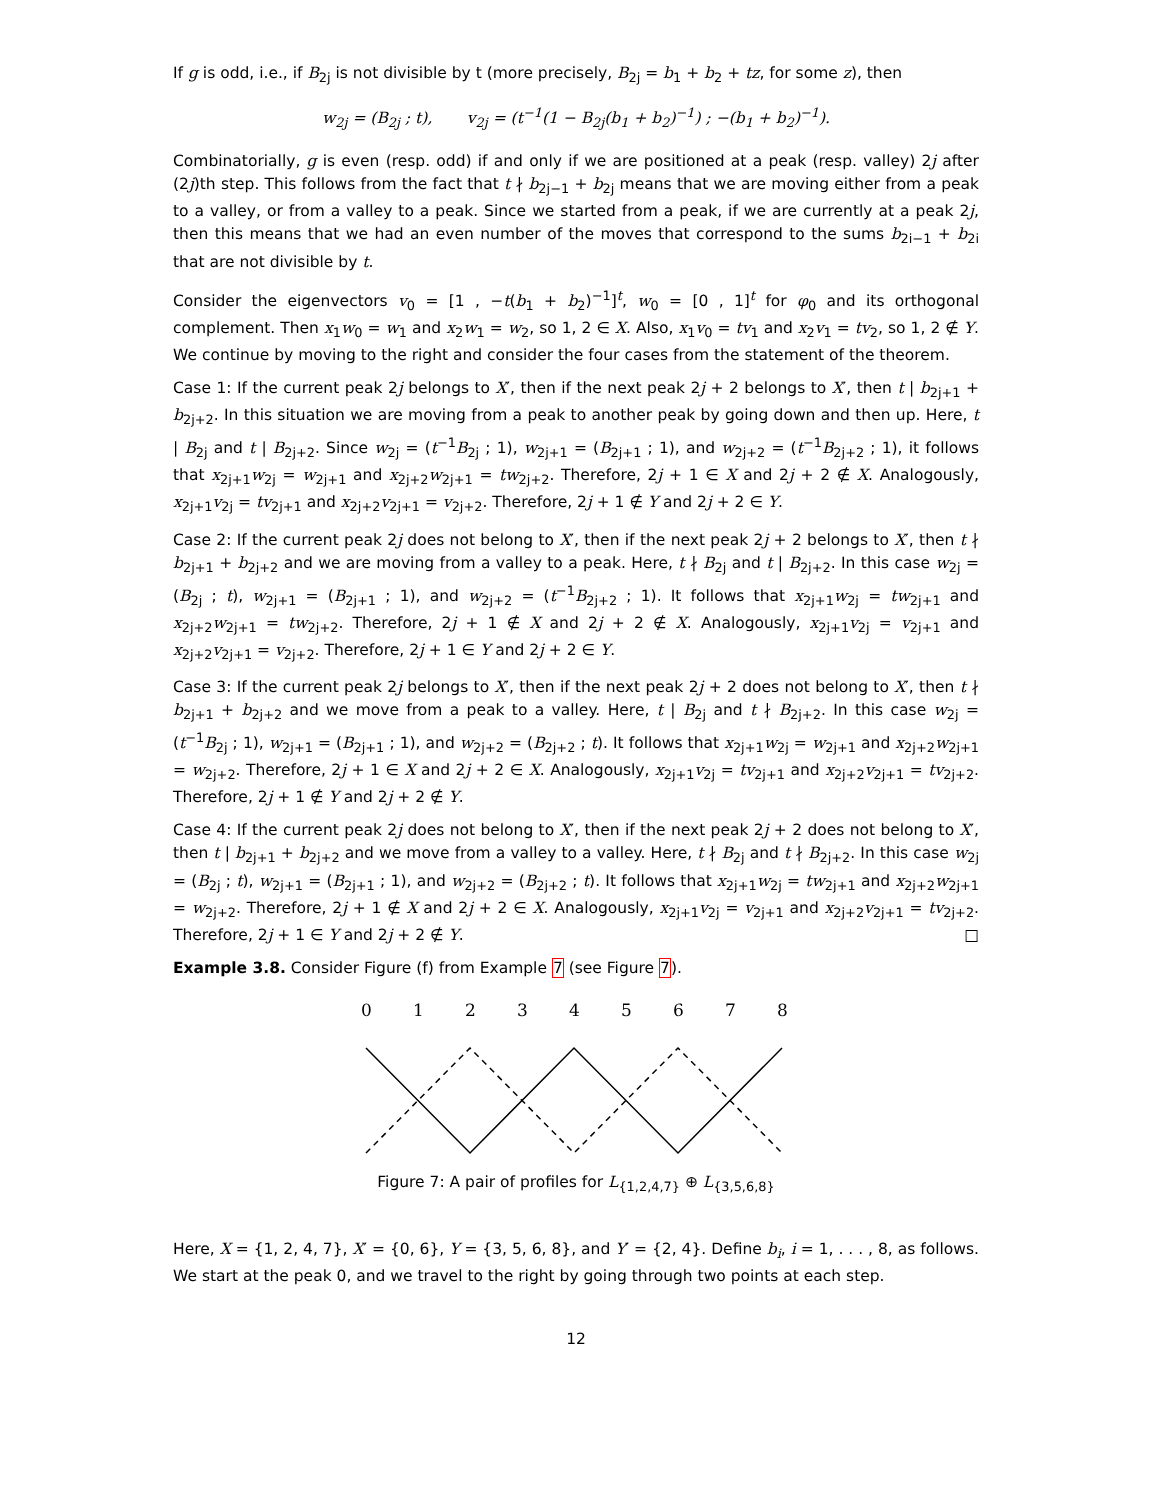If g is odd, i.e., if B<sub>2j</sub> is not divisible by t (more precisely, B<sub>2j</sub> = b<sub>1</sub> + b<sub>2</sub> + tz, for some z), then
w<sub>2j</sub> = (B<sub>2j</sub> ; t), v<sub>2j</sub> = (t<sup>−1</sup>(1 − B<sub>2j</sub>(b<sub>1</sub> + b<sub>2</sub>)<sup>−1</sup>) ; −(b<sub>1</sub> + b<sub>2</sub>)<sup>−1</sup>).
Combinatorially, g is even (resp. odd) if and only if we are positioned at a peak (resp. valley) 2j after (2j)th step. This follows from the fact that t ∤ b<sub>2j−1</sub> + b<sub>2j</sub> means that we are moving either from a peak to a valley, or from a valley to a peak. Since we started from a peak, if we are currently at a peak 2j, then this means that we had an even number of the moves that correspond to the sums b<sub>2i−1</sub> + b<sub>2i</sub> that are not divisible by t.
Consider the eigenvectors v<sub>0</sub> = [1 , −t(b<sub>1</sub> + b<sub>2</sub>)<sup>−1</sup>]<sup>t</sup>, w<sub>0</sub> = [0 , 1]<sup>t</sup> for φ<sub>0</sub> and its orthogonal complement. Then x<sub>1</sub>w<sub>0</sub> = w<sub>1</sub> and x<sub>2</sub>w<sub>1</sub> = w<sub>2</sub>, so 1, 2 ∈ X. Also, x<sub>1</sub>v<sub>0</sub> = tv<sub>1</sub> and x<sub>2</sub>v<sub>1</sub> = tv<sub>2</sub>, so 1, 2 ∉ Y. We continue by moving to the right and consider the four cases from the statement of the theorem.
Case 1: If the current peak 2j belongs to X′, then if the next peak 2j + 2 belongs to X′, then t | b<sub>2j+1</sub> + b<sub>2j+2</sub>. In this situation we are moving from a peak to another peak by going down and then up. Here, t | B<sub>2j</sub> and t | B<sub>2j+2</sub>. Since w<sub>2j</sub> = (t<sup>−1</sup>B<sub>2j</sub> ; 1), w<sub>2j+1</sub> = (B<sub>2j+1</sub> ; 1), and w<sub>2j+2</sub> = (t<sup>−1</sup>B<sub>2j+2</sub> ; 1), it follows that x<sub>2j+1</sub>w<sub>2j</sub> = w<sub>2j+1</sub> and x<sub>2j+2</sub>w<sub>2j+1</sub> = tw<sub>2j+2</sub>. Therefore, 2j + 1 ∈ X and 2j + 2 ∉ X. Analogously, x<sub>2j+1</sub>v<sub>2j</sub> = tv<sub>2j+1</sub> and x<sub>2j+2</sub>v<sub>2j+1</sub> = v<sub>2j+2</sub>. Therefore, 2j + 1 ∉ Y and 2j + 2 ∈ Y.
Case 2: If the current peak 2j does not belong to X′, then if the next peak 2j + 2 belongs to X′, then t ∤ b<sub>2j+1</sub> + b<sub>2j+2</sub> and we are moving from a valley to a peak. Here, t ∤ B<sub>2j</sub> and t | B<sub>2j+2</sub>. In this case w<sub>2j</sub> = (B<sub>2j</sub> ; t), w<sub>2j+1</sub> = (B<sub>2j+1</sub> ; 1), and w<sub>2j+2</sub> = (t<sup>−1</sup>B<sub>2j+2</sub> ; 1). It follows that x<sub>2j+1</sub>w<sub>2j</sub> = tw<sub>2j+1</sub> and x<sub>2j+2</sub>w<sub>2j+1</sub> = tw<sub>2j+2</sub>. Therefore, 2j + 1 ∉ X and 2j + 2 ∉ X. Analogously, x<sub>2j+1</sub>v<sub>2j</sub> = v<sub>2j+1</sub> and x<sub>2j+2</sub>v<sub>2j+1</sub> = v<sub>2j+2</sub>. Therefore, 2j + 1 ∈ Y and 2j + 2 ∈ Y.
Case 3: If the current peak 2j belongs to X′, then if the next peak 2j + 2 does not belong to X′, then t ∤ b<sub>2j+1</sub> + b<sub>2j+2</sub> and we move from a peak to a valley. Here, t | B<sub>2j</sub> and t ∤ B<sub>2j+2</sub>. In this case w<sub>2j</sub> = (t<sup>−1</sup>B<sub>2j</sub> ; 1), w<sub>2j+1</sub> = (B<sub>2j+1</sub> ; 1), and w<sub>2j+2</sub> = (B<sub>2j+2</sub> ; t). It follows that x<sub>2j+1</sub>w<sub>2j</sub> = w<sub>2j+1</sub> and x<sub>2j+2</sub>w<sub>2j+1</sub> = w<sub>2j+2</sub>. Therefore, 2j + 1 ∈ X and 2j + 2 ∈ X. Analogously, x<sub>2j+1</sub>v<sub>2j</sub> = tv<sub>2j+1</sub> and x<sub>2j+2</sub>v<sub>2j+1</sub> = tv<sub>2j+2</sub>. Therefore, 2j + 1 ∉ Y and 2j + 2 ∉ Y.
Case 4: If the current peak 2j does not belong to X′, then if the next peak 2j + 2 does not belong to X′, then t | b<sub>2j+1</sub> + b<sub>2j+2</sub> and we move from a valley to a valley. Here, t ∤ B<sub>2j</sub> and t ∤ B<sub>2j+2</sub>. In this case w<sub>2j</sub> = (B<sub>2j</sub> ; t), w<sub>2j+1</sub> = (B<sub>2j+1</sub> ; 1), and w<sub>2j+2</sub> = (B<sub>2j+2</sub> ; t). It follows that x<sub>2j+1</sub>w<sub>2j</sub> = tw<sub>2j+1</sub> and x<sub>2j+2</sub>w<sub>2j+1</sub> = w<sub>2j+2</sub>. Therefore, 2j + 1 ∉ X and 2j + 2 ∈ X. Analogously, x<sub>2j+1</sub>v<sub>2j</sub> = v<sub>2j+1</sub> and x<sub>2j+2</sub>v<sub>2j+1</sub> = tv<sub>2j+2</sub>. Therefore, 2j + 1 ∈ Y and 2j + 2 ∉ Y. □
Example 3.8. Consider Figure (f) from Example 7 (see Figure 7).
0
1
2
3
4
5
6
7
8
Figure 7: A pair of profiles for L<sub>{1,2,4,7}</sub> ⊕ L<sub>{3,5,6,8}</sub>
Here, X = {1, 2, 4, 7}, X′ = {0, 6}, Y = {3, 5, 6, 8}, and Y′ = {2, 4}. Define b<sub>i</sub>, i = 1, . . . , 8, as follows. We start at the peak 0, and we travel to the right by going through two points at each step.
12